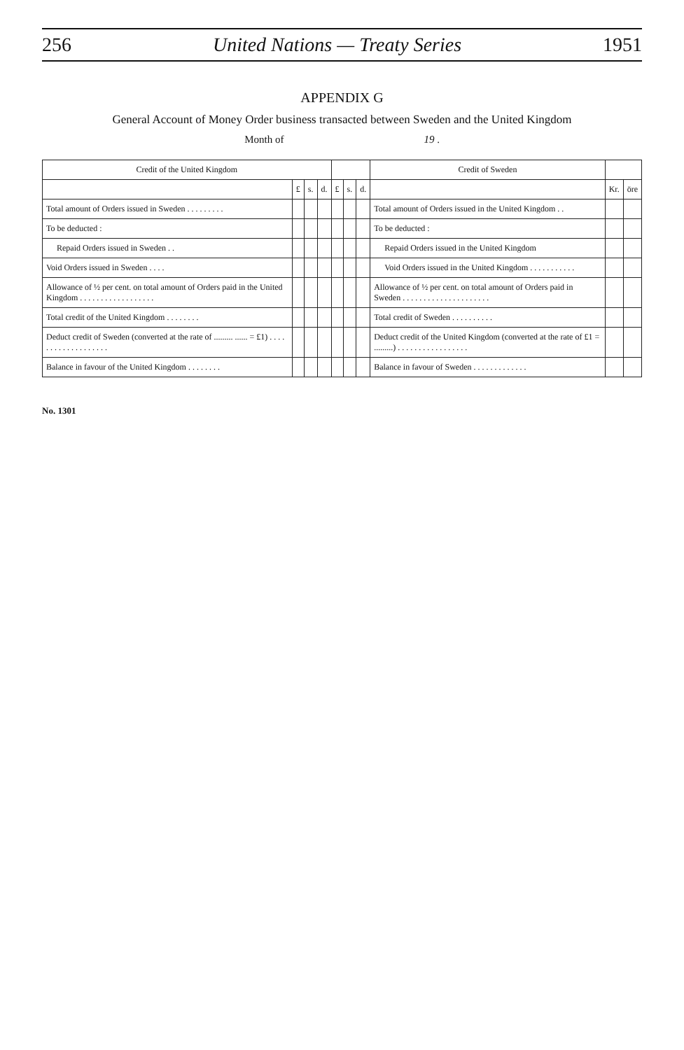256 United Nations — Treaty Series 1951
APPENDIX G
General Account of Money Order business transacted between Sweden and the United Kingdom
Month of 19 .
| Credit of the United Kingdom | | | | | | | Credit of Sweden | | |
| --- | --- | --- | --- | --- | --- | --- | --- | --- | --- |
| | £ | s. | d. | £ | s. | d. | | Kr. | öre |
| Total amount of Orders issued in Sweden . . . . . . . . . | | | | | | | Total amount of Orders issued in the United Kingdom . . | | |
| To be deducted : | | | | | | | To be deducted : | | |
| Repaid Orders issued in Sweden . . | | | | | | | Repaid Orders issued in the United Kingdom | | |
| Void Orders issued in Sweden . . . . | | | | | | | Void Orders issued in the United Kingdom . . . . . . . . . . . | | |
| Allowance of ½ per cent. on total amount of Orders paid in the United Kingdom . . . . . . . . . . . . . . . . . . | | | | | | | Allowance of ½ per cent. on total amount of Orders paid in Sweden . . . . . . . . . . . . . . . . . . . . . | | |
| Total credit of the United Kingdom . . . . . . . . | | | | | | | Total credit of Sweden . . . . . . . . . . | | |
| Deduct credit of Sweden (converted at the rate of ......... ...... = £1) . . . . . . . . . . . . . . . . . . . | | | | | | | Deduct credit of the United Kingdom (converted at the rate of £1 = .........) . . . . . . . . . . . . . . . . . | | |
| Balance in favour of the United Kingdom . . . . . . . . | | | | | | | Balance in favour of Sweden . . . . . . . . . . . . . | | |
No. 1301